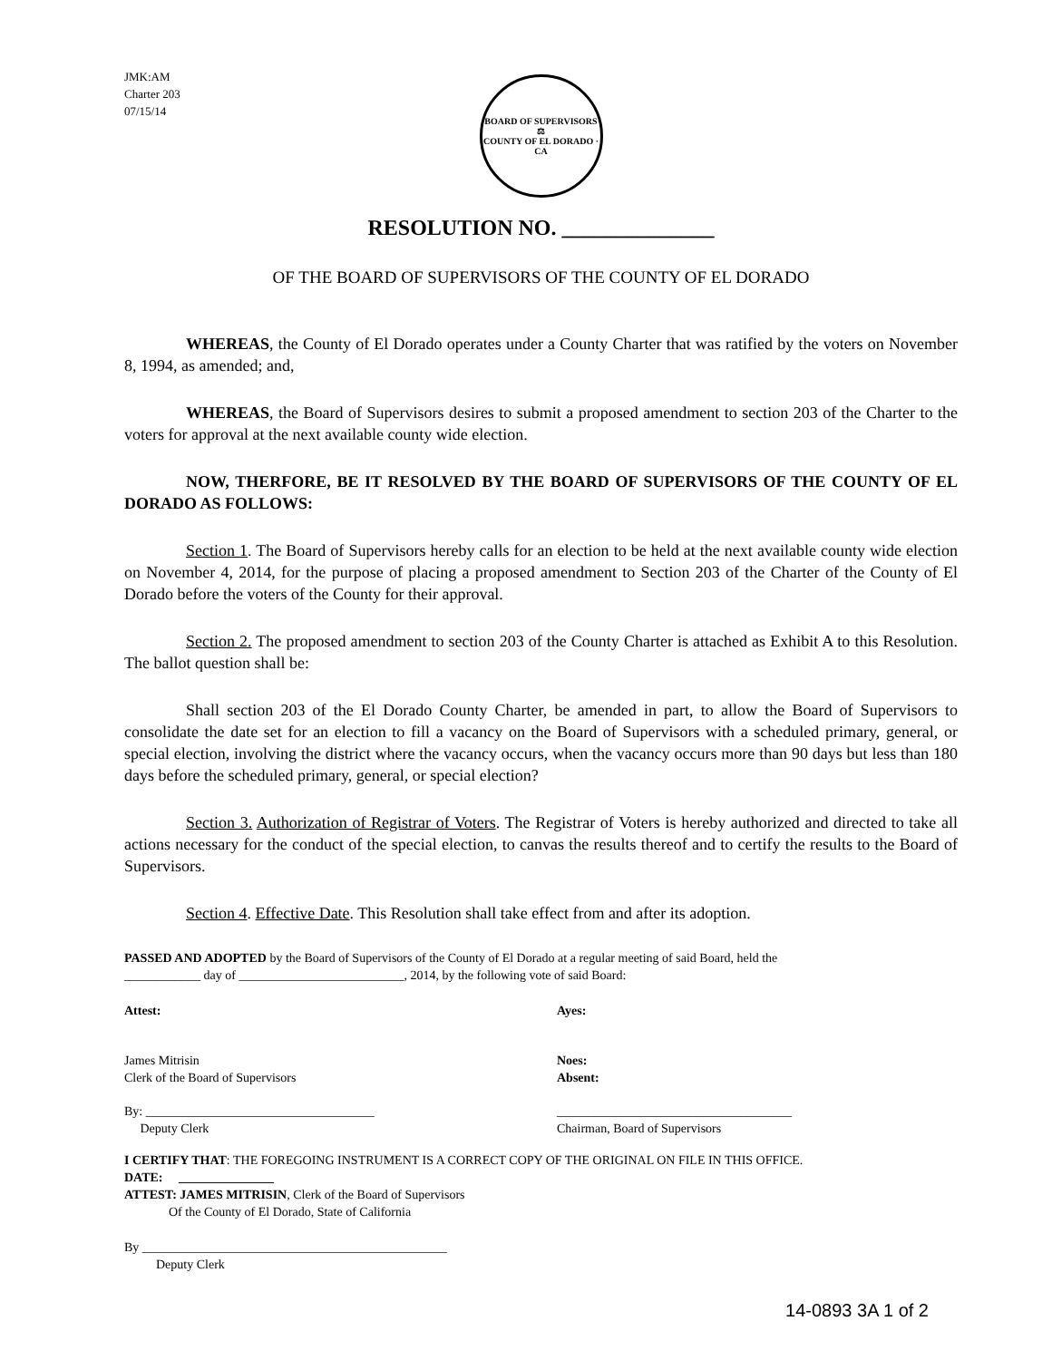JMK:AM
Charter 203
07/15/14
BOARD OF SUPERVISORS
⚖
COUNTY OF EL DORADO · CA
RESOLUTION NO. ______________
OF THE BOARD OF SUPERVISORS OF THE COUNTY OF EL DORADO
WHEREAS, the County of El Dorado operates under a County Charter that was ratified by the voters on November 8, 1994, as amended; and,
WHEREAS, the Board of Supervisors desires to submit a proposed amendment to section 203 of the Charter to the voters for approval at the next available county wide election.
NOW, THERFORE, BE IT RESOLVED BY THE BOARD OF SUPERVISORS OF THE COUNTY OF EL DORADO AS FOLLOWS:
Section 1. The Board of Supervisors hereby calls for an election to be held at the next available county wide election on November 4, 2014, for the purpose of placing a proposed amendment to Section 203 of the Charter of the County of El Dorado before the voters of the County for their approval.
Section 2. The proposed amendment to section 203 of the County Charter is attached as Exhibit A to this Resolution. The ballot question shall be:
Shall section 203 of the El Dorado County Charter, be amended in part, to allow the Board of Supervisors to consolidate the date set for an election to fill a vacancy on the Board of Supervisors with a scheduled primary, general, or special election, involving the district where the vacancy occurs, when the vacancy occurs more than 90 days but less than 180 days before the scheduled primary, general, or special election?
Section 3. Authorization of Registrar of Voters. The Registrar of Voters is hereby authorized and directed to take all actions necessary for the conduct of the special election, to canvas the results thereof and to certify the results to the Board of Supervisors.
Section 4. Effective Date. This Resolution shall take effect from and after its adoption.
PASSED AND ADOPTED by the Board of Supervisors of the County of El Dorado at a regular meeting of said Board, held the
____________ day of __________________________, 2014, by the following vote of said Board:
Attest: Ayes:
James Mitrisin
Clerk of the Board of Supervisors
Noes:
Absent:
By: ____________________________________
Deputy Clerk
_____________________________________
Chairman, Board of Supervisors
I CERTIFY THAT: THE FOREGOING INSTRUMENT IS A CORRECT COPY OF THE ORIGINAL ON FILE IN THIS OFFICE.
DATE: _______________
ATTEST: JAMES MITRISIN, Clerk of the Board of Supervisors
Of the County of El Dorado, State of California
By ________________________________________________
Deputy Clerk
14-0893 3A 1 of 2